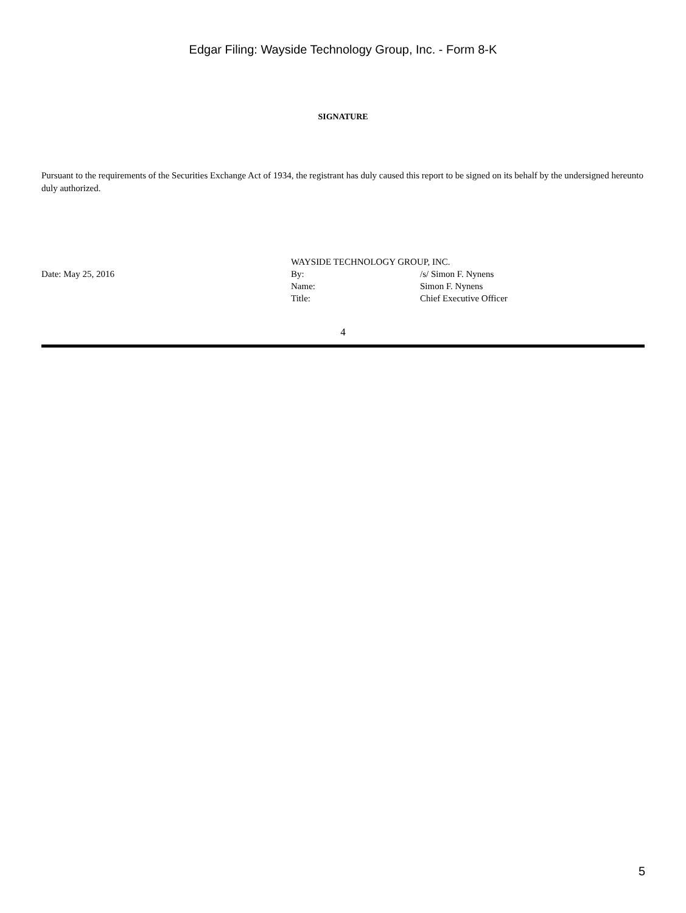Edgar Filing: Wayside Technology Group, Inc. - Form 8-K
SIGNATURE
Pursuant to the requirements of the Securities Exchange Act of 1934, the registrant has duly caused this report to be signed on its behalf by the undersigned hereunto duly authorized.
| | WAYSIDE TECHNOLOGY GROUP, INC. | |
| Date: May 25, 2016 | By: | /s/ Simon F. Nynens |
| | Name: | Simon F. Nynens |
| | Title: | Chief Executive Officer |
4
5